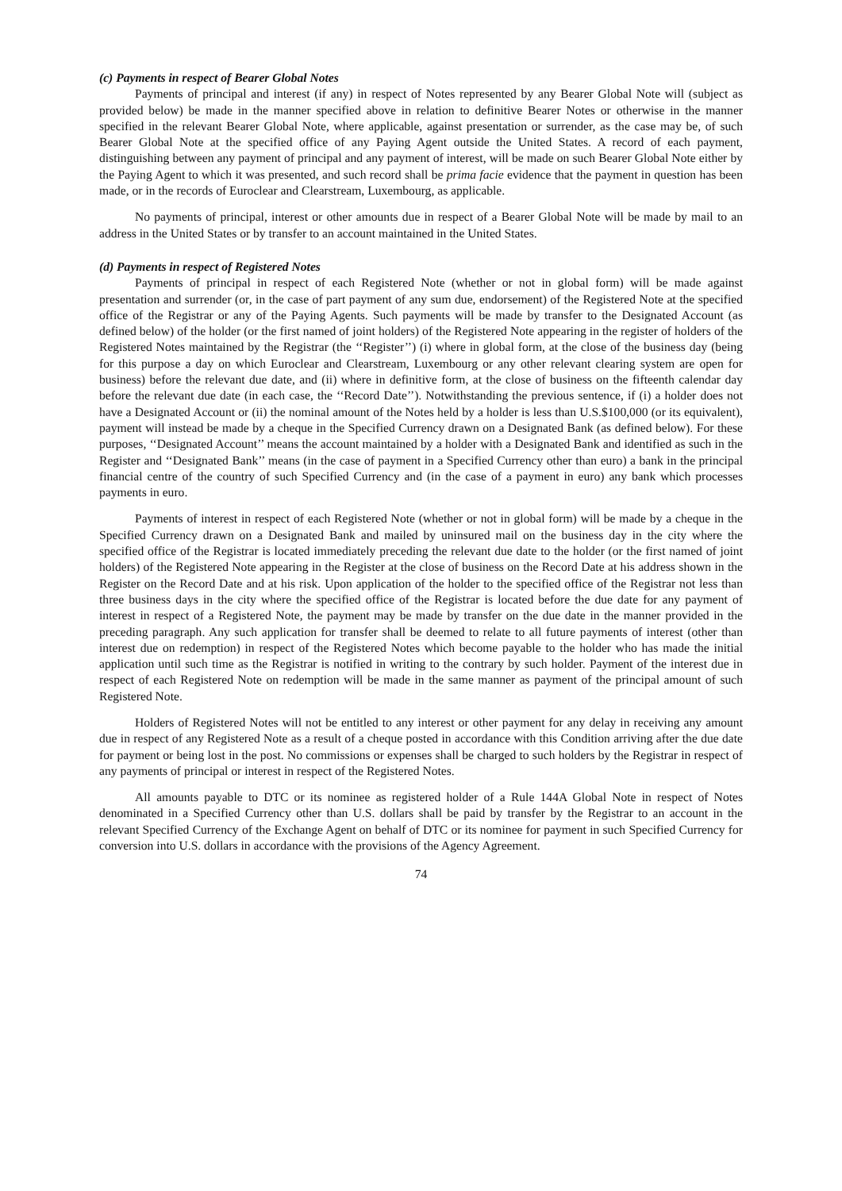(c) Payments in respect of Bearer Global Notes
Payments of principal and interest (if any) in respect of Notes represented by any Bearer Global Note will (subject as provided below) be made in the manner specified above in relation to definitive Bearer Notes or otherwise in the manner specified in the relevant Bearer Global Note, where applicable, against presentation or surrender, as the case may be, of such Bearer Global Note at the specified office of any Paying Agent outside the United States. A record of each payment, distinguishing between any payment of principal and any payment of interest, will be made on such Bearer Global Note either by the Paying Agent to which it was presented, and such record shall be prima facie evidence that the payment in question has been made, or in the records of Euroclear and Clearstream, Luxembourg, as applicable.
No payments of principal, interest or other amounts due in respect of a Bearer Global Note will be made by mail to an address in the United States or by transfer to an account maintained in the United States.
(d) Payments in respect of Registered Notes
Payments of principal in respect of each Registered Note (whether or not in global form) will be made against presentation and surrender (or, in the case of part payment of any sum due, endorsement) of the Registered Note at the specified office of the Registrar or any of the Paying Agents. Such payments will be made by transfer to the Designated Account (as defined below) of the holder (or the first named of joint holders) of the Registered Note appearing in the register of holders of the Registered Notes maintained by the Registrar (the ‘‘Register’’) (i) where in global form, at the close of the business day (being for this purpose a day on which Euroclear and Clearstream, Luxembourg or any other relevant clearing system are open for business) before the relevant due date, and (ii) where in definitive form, at the close of business on the fifteenth calendar day before the relevant due date (in each case, the ‘‘Record Date’’). Notwithstanding the previous sentence, if (i) a holder does not have a Designated Account or (ii) the nominal amount of the Notes held by a holder is less than U.S.$100,000 (or its equivalent), payment will instead be made by a cheque in the Specified Currency drawn on a Designated Bank (as defined below). For these purposes, ‘‘Designated Account’’ means the account maintained by a holder with a Designated Bank and identified as such in the Register and ‘‘Designated Bank’’ means (in the case of payment in a Specified Currency other than euro) a bank in the principal financial centre of the country of such Specified Currency and (in the case of a payment in euro) any bank which processes payments in euro.
Payments of interest in respect of each Registered Note (whether or not in global form) will be made by a cheque in the Specified Currency drawn on a Designated Bank and mailed by uninsured mail on the business day in the city where the specified office of the Registrar is located immediately preceding the relevant due date to the holder (or the first named of joint holders) of the Registered Note appearing in the Register at the close of business on the Record Date at his address shown in the Register on the Record Date and at his risk. Upon application of the holder to the specified office of the Registrar not less than three business days in the city where the specified office of the Registrar is located before the due date for any payment of interest in respect of a Registered Note, the payment may be made by transfer on the due date in the manner provided in the preceding paragraph. Any such application for transfer shall be deemed to relate to all future payments of interest (other than interest due on redemption) in respect of the Registered Notes which become payable to the holder who has made the initial application until such time as the Registrar is notified in writing to the contrary by such holder. Payment of the interest due in respect of each Registered Note on redemption will be made in the same manner as payment of the principal amount of such Registered Note.
Holders of Registered Notes will not be entitled to any interest or other payment for any delay in receiving any amount due in respect of any Registered Note as a result of a cheque posted in accordance with this Condition arriving after the due date for payment or being lost in the post. No commissions or expenses shall be charged to such holders by the Registrar in respect of any payments of principal or interest in respect of the Registered Notes.
All amounts payable to DTC or its nominee as registered holder of a Rule 144A Global Note in respect of Notes denominated in a Specified Currency other than U.S. dollars shall be paid by transfer by the Registrar to an account in the relevant Specified Currency of the Exchange Agent on behalf of DTC or its nominee for payment in such Specified Currency for conversion into U.S. dollars in accordance with the provisions of the Agency Agreement.
74